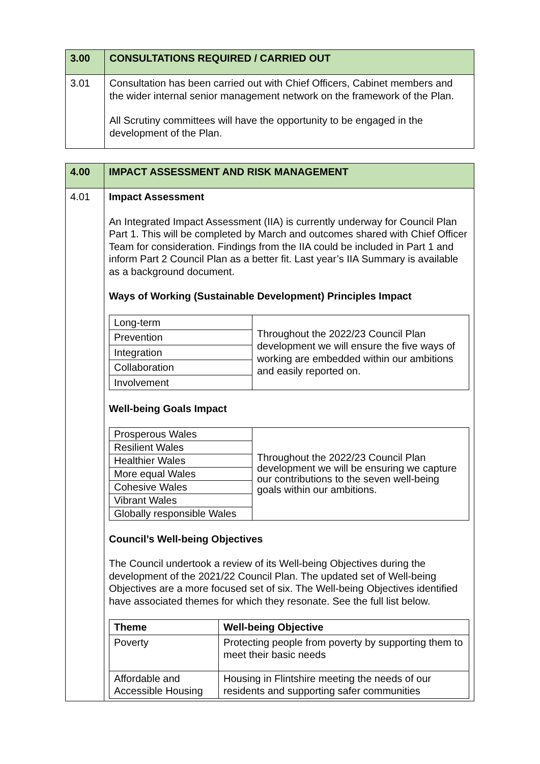| 3.00 | CONSULTATIONS REQUIRED / CARRIED OUT |
| 3.01 | Consultation has been carried out with Chief Officers, Cabinet members and the wider internal senior management network on the framework of the Plan. All Scrutiny committees will have the opportunity to be engaged in the development of the Plan. |
| 4.00 | IMPACT ASSESSMENT AND RISK MANAGEMENT |
| 4.01 | Impact Assessment An Integrated Impact Assessment (IIA) is currently underway for Council Plan Part 1. This will be completed by March and outcomes shared with Chief Officer Team for consideration. Findings from the IIA could be included in Part 1 and inform Part 2 Council Plan as a better fit. Last year’s IIA Summary is available as a background document. Ways of Working (Sustainable Development) Principles Impact / Long-term / Throughout the 2022/23 Council Plan development we will ensure the five ways of working are embedded within our ambitions and easily reported on. / / Prevention / / / Integration / / / Collaboration / / / Involvement / / Well-being Goals Impact / Prosperous Wales / Throughout the 2022/23 Council Plan development we will be ensuring we capture our contributions to the seven well-being goals within our ambitions. / / Resilient Wales / / / Healthier Wales / / / More equal Wales / / / Cohesive Wales / / / Vibrant Wales / / / Globally responsible Wales / / Council’s Well-being Objectives The Council undertook a review of its Well-being Objectives during the development of the 2021/22 Council Plan. The updated set of Well-being Objectives are a more focused set of six. The Well-being Objectives identified have associated themes for which they resonate. See the full list below. / Theme / Well-being Objective / / --- / --- / / Poverty / Protecting people from poverty by supporting them to meet their basic needs / / Affordable and Accessible Housing / Housing in Flintshire meeting the needs of our residents and supporting safer communities / |